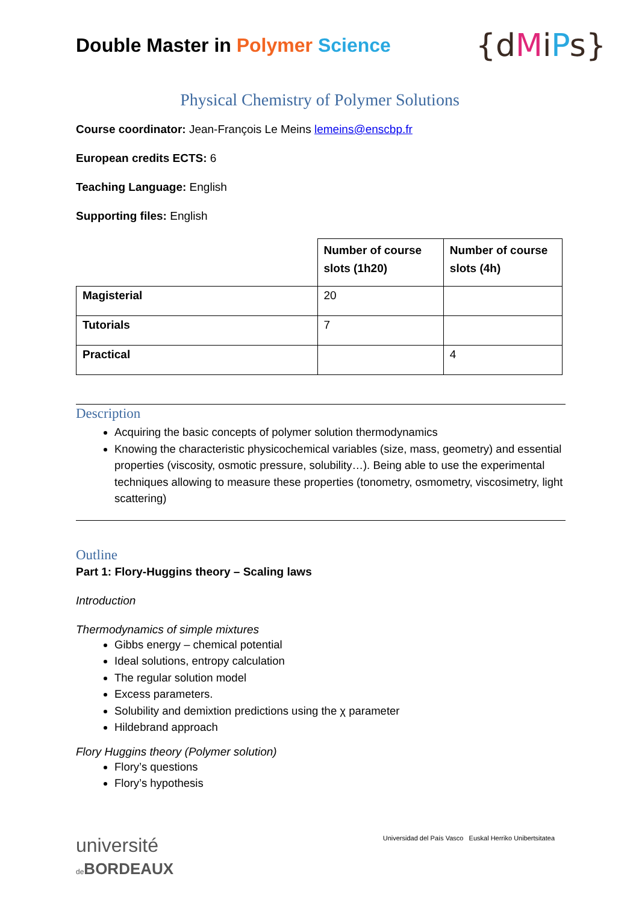Double Master in Polymer Science
{dMiPs}
Physical Chemistry of Polymer Solutions
Course coordinator: Jean-François Le Meins lemeins@enscbp.fr
European credits ECTS: 6
Teaching Language: English
Supporting files: English
| | Number of course slots (1h20) | Number of course slots (4h) |
| --- | --- | --- |
| Magisterial | 20 | |
| Tutorials | 7 | |
| Practical | | 4 |
Description
Acquiring the basic concepts of polymer solution thermodynamics
Knowing the characteristic physicochemical variables (size, mass, geometry) and essential properties (viscosity, osmotic pressure, solubility…). Being able to use the experimental techniques allowing to measure these properties (tonometry, osmometry, viscosimetry, light scattering)
Outline
Part 1: Flory-Huggins theory – Scaling laws
Introduction
Thermodynamics of simple mixtures
Gibbs energy – chemical potential
Ideal solutions, entropy calculation
The regular solution model
Excess parameters.
Solubility and demixtion predictions using the χ parameter
Hildebrand approach
Flory Huggins theory (Polymer solution)
Flory’s questions
Flory’s hypothesis
université
de BORDEAUX
Universidad del País Vasco Euskal Herriko Unibertsitatea